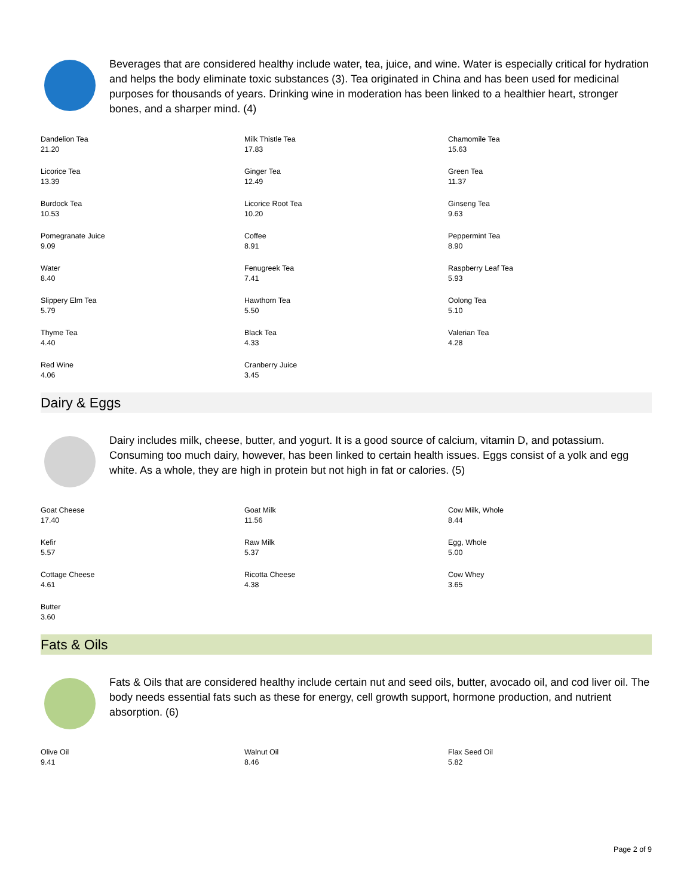Beverages that are considered healthy include water, tea, juice, and wine. Water is especially critical for hydration and helps the body eliminate toxic substances (3). Tea originated in China and has been used for medicinal purposes for thousands of years. Drinking wine in moderation has been linked to a healthier heart, stronger bones, and a sharper mind. (4)
| Dandelion Tea 21.20 | Milk Thistle Tea 17.83 | Chamomile Tea 15.63 |
| Licorice Tea 13.39 | Ginger Tea 12.49 | Green Tea 11.37 |
| Burdock Tea 10.53 | Licorice Root Tea 10.20 | Ginseng Tea 9.63 |
| Pomegranate Juice 9.09 | Coffee 8.91 | Peppermint Tea 8.90 |
| Water 8.40 | Fenugreek Tea 7.41 | Raspberry Leaf Tea 5.93 |
| Slippery Elm Tea 5.79 | Hawthorn Tea 5.50 | Oolong Tea 5.10 |
| Thyme Tea 4.40 | Black Tea 4.33 | Valerian Tea 4.28 |
| Red Wine 4.06 | Cranberry Juice 3.45 | |
Dairy & Eggs
Dairy includes milk, cheese, butter, and yogurt. It is a good source of calcium, vitamin D, and potassium. Consuming too much dairy, however, has been linked to certain health issues. Eggs consist of a yolk and egg white. As a whole, they are high in protein but not high in fat or calories. (5)
| Goat Cheese 17.40 | Goat Milk 11.56 | Cow Milk, Whole 8.44 |
| Kefir 5.57 | Raw Milk 5.37 | Egg, Whole 5.00 |
| Cottage Cheese 4.61 | Ricotta Cheese 4.38 | Cow Whey 3.65 |
| Butter 3.60 | | |
Fats & Oils
Fats & Oils that are considered healthy include certain nut and seed oils, butter, avocado oil, and cod liver oil. The body needs essential fats such as these for energy, cell growth support, hormone production, and nutrient absorption. (6)
| Olive Oil 9.41 | Walnut Oil 8.46 | Flax Seed Oil 5.82 |
Page 2 of 9